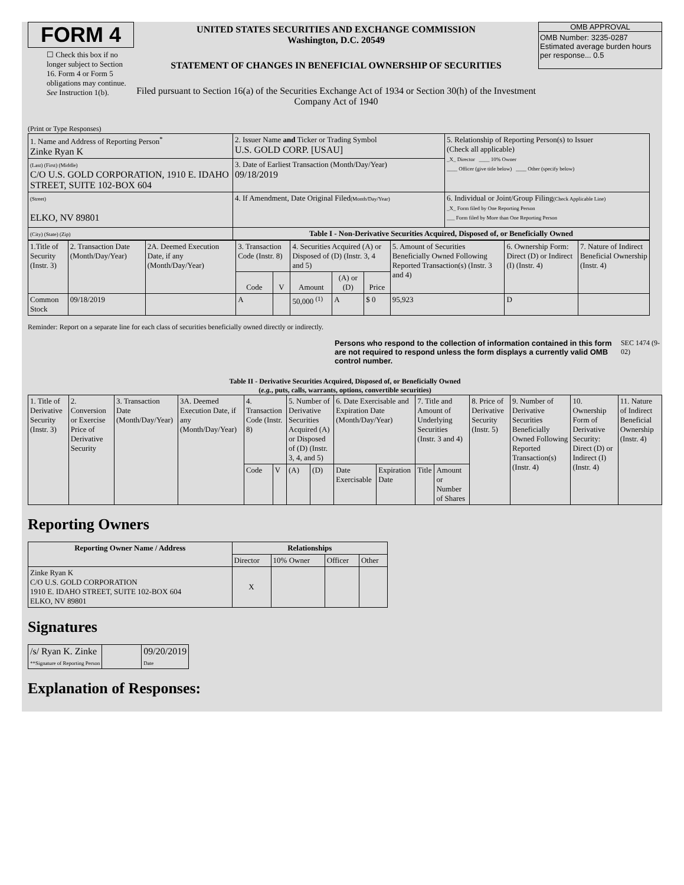FORM 4
☐ Check this box if no longer subject to Section 16. Form 4 or Form 5 obligations may continue. See Instruction 1(b).
UNITED STATES SECURITIES AND EXCHANGE COMMISSION
Washington, D.C. 20549
STATEMENT OF CHANGES IN BENEFICIAL OWNERSHIP OF SECURITIES
Filed pursuant to Section 16(a) of the Securities Exchange Act of 1934 or Section 30(h) of the Investment Company Act of 1940
OMB APPROVAL
OMB Number: 3235-0287
Estimated average burden hours per response... 0.5
(Print or Type Responses)
| 1. Name and Address of Reporting Person<sup>*</sup> Zinke Ryan K | 2. Issuer Name and Ticker or Trading Symbol U.S. GOLD CORP. [USAU] | 5. Relationship of Reporting Person(s) to Issuer (Check all applicable) _X_ Director ____ 10% Owner ____ Officer (give title below) ____ Other (specify below) |
| (Last) (First) (Middle) C/O U.S. GOLD CORPORATION, 1910 E. IDAHO STREET, SUITE 102-BOX 604 | 3. Date of Earliest Transaction (Month/Day/Year) 09/18/2019 | |
| (Street) ELKO, NV 89801 | 4. If Amendment, Date Original Filed (Month/Day/Year) | 6. Individual or Joint/Group Filing (Check Applicable Line) _X_ Form filed by One Reporting Person ___ Form filed by More than One Reporting Person |
| (City) (State) (Zip) | Table I - Non-Derivative Securities Acquired, Disposed of, or Beneficially Owned | |
| 1.Title of Security (Instr. 3) | 2. Transaction Date (Month/Day/Year) | 2A. Deemed Execution Date, if any (Month/Day/Year) | 3. Transaction Code (Instr. 8) | | 4. Securities Acquired (A) or Disposed of (D) (Instr. 3, 4 and 5) | | | 5. Amount of Securities Beneficially Owned Following Reported Transaction(s) (Instr. 3 and 4) | 6. Ownership Form: Direct (D) or Indirect (I) (Instr. 4) | 7. Nature of Indirect Beneficial Ownership (Instr. 4) |
| | | | Code | V | Amount | (A) or (D) | Price | | | |
| Common Stock | 09/18/2019 | | A | | 50,000 <sup>(1)</sup> | A | $ 0 | 95,923 | D | |
Reminder: Report on a separate line for each class of securities beneficially owned directly or indirectly.
Persons who respond to the collection of information contained in this form are not required to respond unless the form displays a currently valid OMB control number.
SEC 1474 (9-02)
Table II - Derivative Securities Acquired, Disposed of, or Beneficially Owned
(e.g., puts, calls, warrants, options, convertible securities)
| 1. Title of Derivative Security (Instr. 3) | 2. Conversion or Exercise Price of Derivative Security | 3. Transaction Date (Month/Day/Year) | 3A. Deemed Execution Date, if any (Month/Day/Year) | 4. Transaction Code (Instr. 8) | | 5. Number of Derivative Securities Acquired (A) or Disposed of (D) (Instr. 3, 4, and 5) | | 6. Date Exercisable and Expiration Date (Month/Day/Year) | | 7. Title and Amount of Underlying Securities (Instr. 3 and 4) | | 8. Price of Derivative Security (Instr. 5) | 9. Number of Derivative Securities Beneficially Owned Following Reported Transaction(s) (Instr. 4) | 10. Ownership Form of Derivative Security: Direct (D) or Indirect (I) (Instr. 4) | 11. Nature of Indirect Beneficial Ownership (Instr. 4) |
| | | | | Code | V | (A) | (D) | Date Exercisable | Expiration Date | Title | Amount or Number of Shares | | | | |
Reporting Owners
| Reporting Owner Name / Address | Relationships | | | |
| --- | --- | --- | --- | --- |
| | Director | 10% Owner | Officer | Other |
| Zinke Ryan K C/O U.S. GOLD CORPORATION 1910 E. IDAHO STREET, SUITE 102-BOX 604 ELKO, NV 89801 | X | | | |
Signatures
| /s/ Ryan K. Zinke **Signature of Reporting Person | | 09/20/2019 Date |
Explanation of Responses: